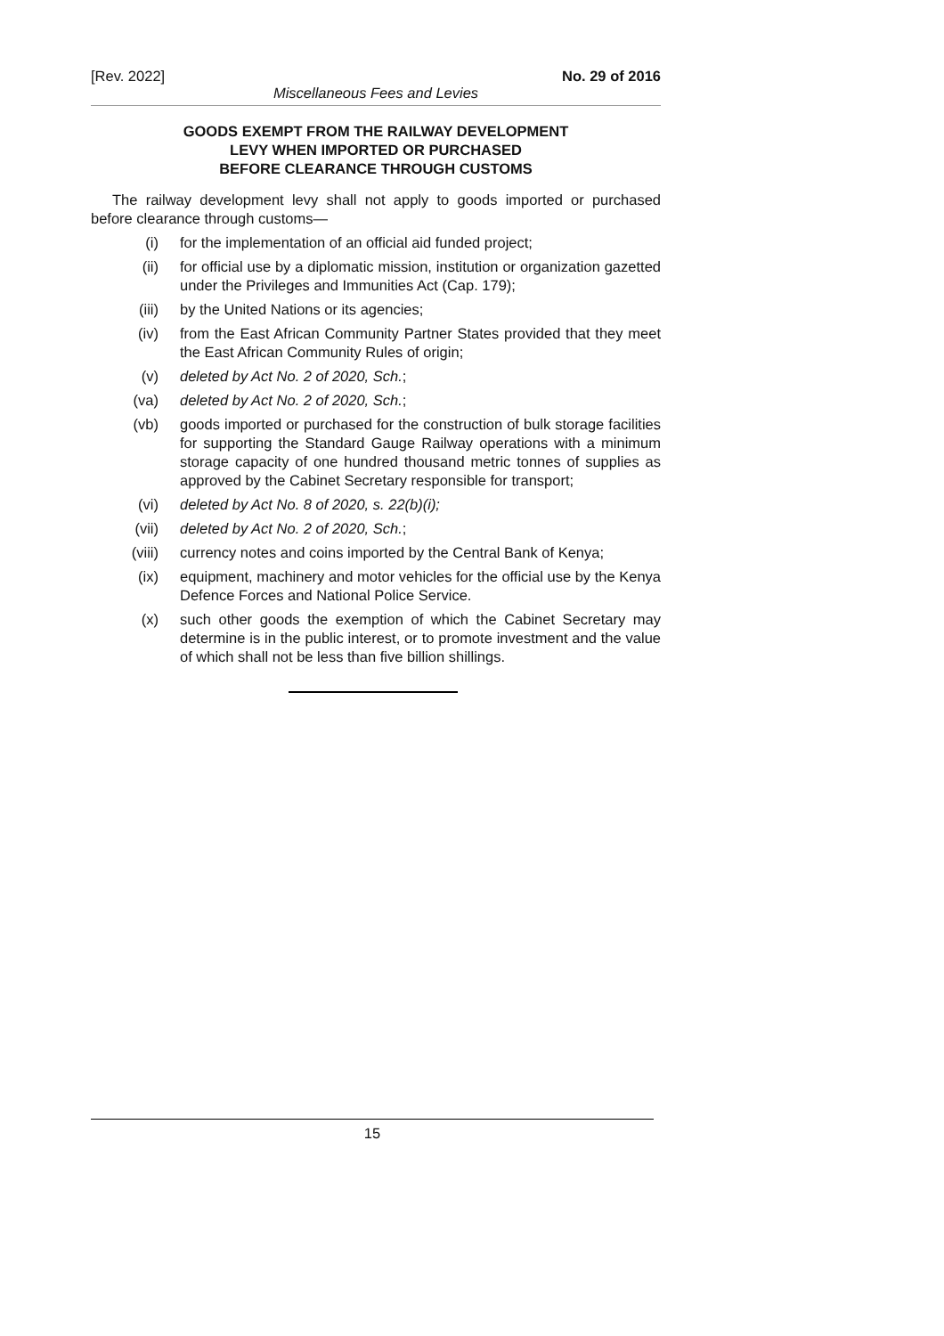[Rev. 2022] No. 29 of 2016
Miscellaneous Fees and Levies
GOODS EXEMPT FROM THE RAILWAY DEVELOPMENT
LEVY WHEN IMPORTED OR PURCHASED
BEFORE CLEARANCE THROUGH CUSTOMS
The railway development levy shall not apply to goods imported or purchased before clearance through customs—
(i) for the implementation of an official aid funded project;
(ii) for official use by a diplomatic mission, institution or organization gazetted under the Privileges and Immunities Act (Cap. 179);
(iii) by the United Nations or its agencies;
(iv) from the East African Community Partner States provided that they meet the East African Community Rules of origin;
(v) deleted by Act No. 2 of 2020, Sch.;
(va) deleted by Act No. 2 of 2020, Sch.;
(vb) goods imported or purchased for the construction of bulk storage facilities for supporting the Standard Gauge Railway operations with a minimum storage capacity of one hundred thousand metric tonnes of supplies as approved by the Cabinet Secretary responsible for transport;
(vi) deleted by Act No. 8 of 2020, s. 22(b)(i);
(vii) deleted by Act No. 2 of 2020, Sch.;
(viii) currency notes and coins imported by the Central Bank of Kenya;
(ix) equipment, machinery and motor vehicles for the official use by the Kenya Defence Forces and National Police Service.
(x) such other goods the exemption of which the Cabinet Secretary may determine is in the public interest, or to promote investment and the value of which shall not be less than five billion shillings.
15